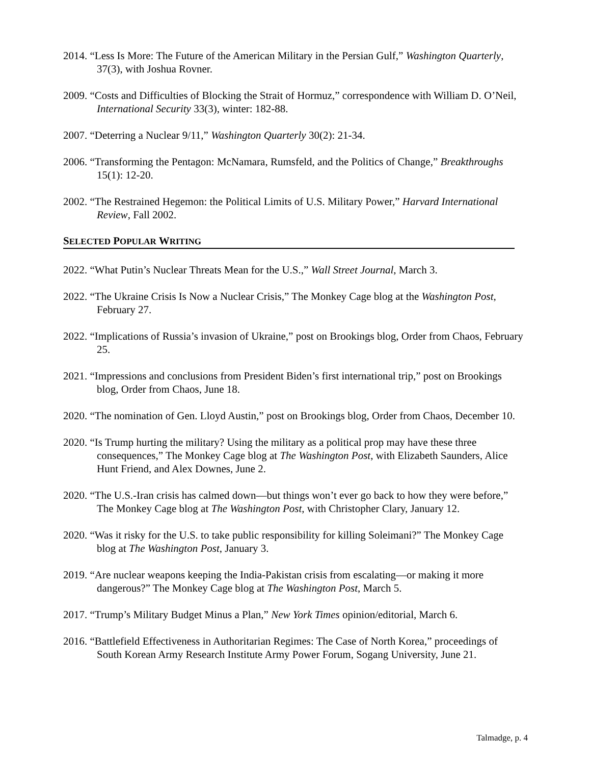2014. “Less Is More: The Future of the American Military in the Persian Gulf,” Washington Quarterly, 37(3), with Joshua Rovner.
2009. “Costs and Difficulties of Blocking the Strait of Hormuz,” correspondence with William D. O’Neil, International Security 33(3), winter: 182-88.
2007. “Deterring a Nuclear 9/11,” Washington Quarterly 30(2): 21-34.
2006. “Transforming the Pentagon: McNamara, Rumsfeld, and the Politics of Change,” Breakthroughs 15(1): 12-20.
2002. “The Restrained Hegemon: the Political Limits of U.S. Military Power,” Harvard International Review, Fall 2002.
SELECTED POPULAR WRITING
2022. “What Putin’s Nuclear Threats Mean for the U.S.,” Wall Street Journal, March 3.
2022. “The Ukraine Crisis Is Now a Nuclear Crisis,” The Monkey Cage blog at the Washington Post, February 27.
2022. “Implications of Russia’s invasion of Ukraine,” post on Brookings blog, Order from Chaos, February 25.
2021. “Impressions and conclusions from President Biden’s first international trip,” post on Brookings blog, Order from Chaos, June 18.
2020. “The nomination of Gen. Lloyd Austin,” post on Brookings blog, Order from Chaos, December 10.
2020. “Is Trump hurting the military? Using the military as a political prop may have these three consequences,” The Monkey Cage blog at The Washington Post, with Elizabeth Saunders, Alice Hunt Friend, and Alex Downes, June 2.
2020. “The U.S.-Iran crisis has calmed down—but things won’t ever go back to how they were before,” The Monkey Cage blog at The Washington Post, with Christopher Clary, January 12.
2020. “Was it risky for the U.S. to take public responsibility for killing Soleimani?” The Monkey Cage blog at The Washington Post, January 3.
2019. “Are nuclear weapons keeping the India-Pakistan crisis from escalating—or making it more dangerous?” The Monkey Cage blog at The Washington Post, March 5.
2017. “Trump’s Military Budget Minus a Plan,” New York Times opinion/editorial, March 6.
2016. “Battlefield Effectiveness in Authoritarian Regimes: The Case of North Korea,” proceedings of South Korean Army Research Institute Army Power Forum, Sogang University, June 21.
Talmadge, p. 4